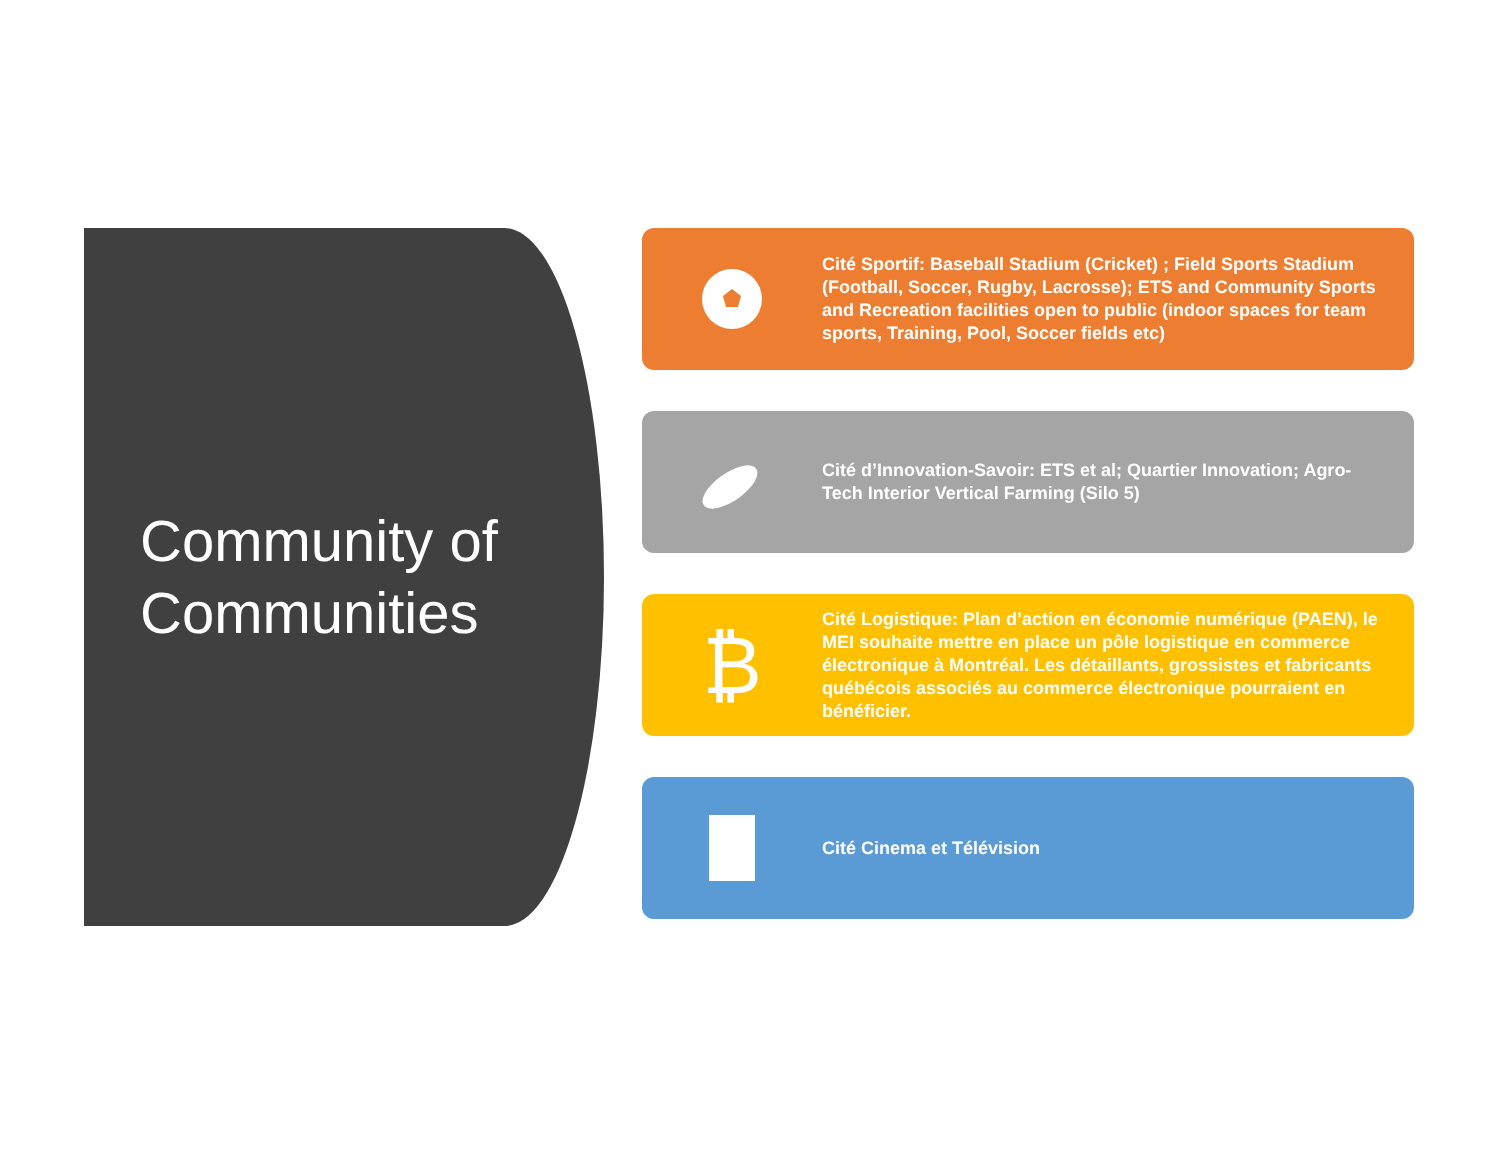Community of Communities
Cité Sportif: Baseball Stadium (Cricket) ; Field Sports Stadium (Football, Soccer, Rugby, Lacrosse); ETS and Community Sports and Recreation facilities open to public (indoor spaces for team sports, Training, Pool, Soccer fields etc)
Cité d’Innovation-Savoir: ETS et al; Quartier Innovation; Agro-Tech Interior Vertical Farming (Silo 5)
₿
Cité Logistique: Plan d’action en économie numérique (PAEN), le MEI souhaite mettre en place un pôle logistique en commerce électronique à Montréal. Les détaillants, grossistes et fabricants québécois associés au commerce électronique pourraient en bénéficier.
Cité Cinema et Télévision